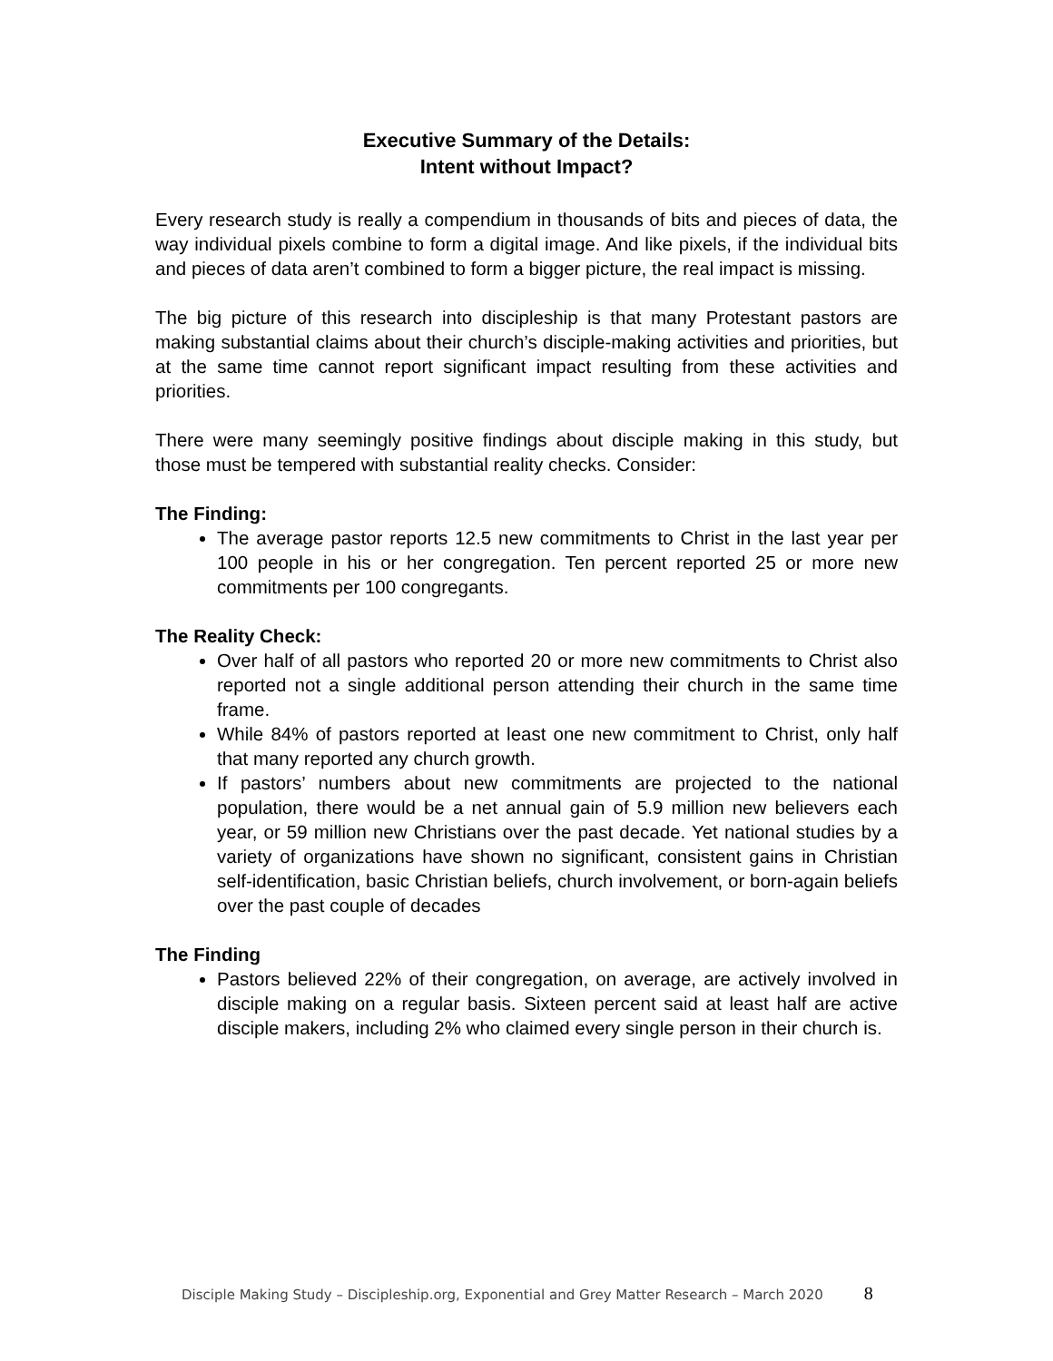Executive Summary of the Details:
Intent without Impact?
Every research study is really a compendium in thousands of bits and pieces of data, the way individual pixels combine to form a digital image. And like pixels, if the individual bits and pieces of data aren’t combined to form a bigger picture, the real impact is missing.
The big picture of this research into discipleship is that many Protestant pastors are making substantial claims about their church’s disciple-making activities and priorities, but at the same time cannot report significant impact resulting from these activities and priorities.
There were many seemingly positive findings about disciple making in this study, but those must be tempered with substantial reality checks. Consider:
The Finding:
The average pastor reports 12.5 new commitments to Christ in the last year per 100 people in his or her congregation. Ten percent reported 25 or more new commitments per 100 congregants.
The Reality Check:
Over half of all pastors who reported 20 or more new commitments to Christ also reported not a single additional person attending their church in the same time frame.
While 84% of pastors reported at least one new commitment to Christ, only half that many reported any church growth.
If pastors’ numbers about new commitments are projected to the national population, there would be a net annual gain of 5.9 million new believers each year, or 59 million new Christians over the past decade. Yet national studies by a variety of organizations have shown no significant, consistent gains in Christian self-identification, basic Christian beliefs, church involvement, or born-again beliefs over the past couple of decades
The Finding
Pastors believed 22% of their congregation, on average, are actively involved in disciple making on a regular basis. Sixteen percent said at least half are active disciple makers, including 2% who claimed every single person in their church is.
Disciple Making Study – Discipleship.org, Exponential and Grey Matter Research – March 2020 8